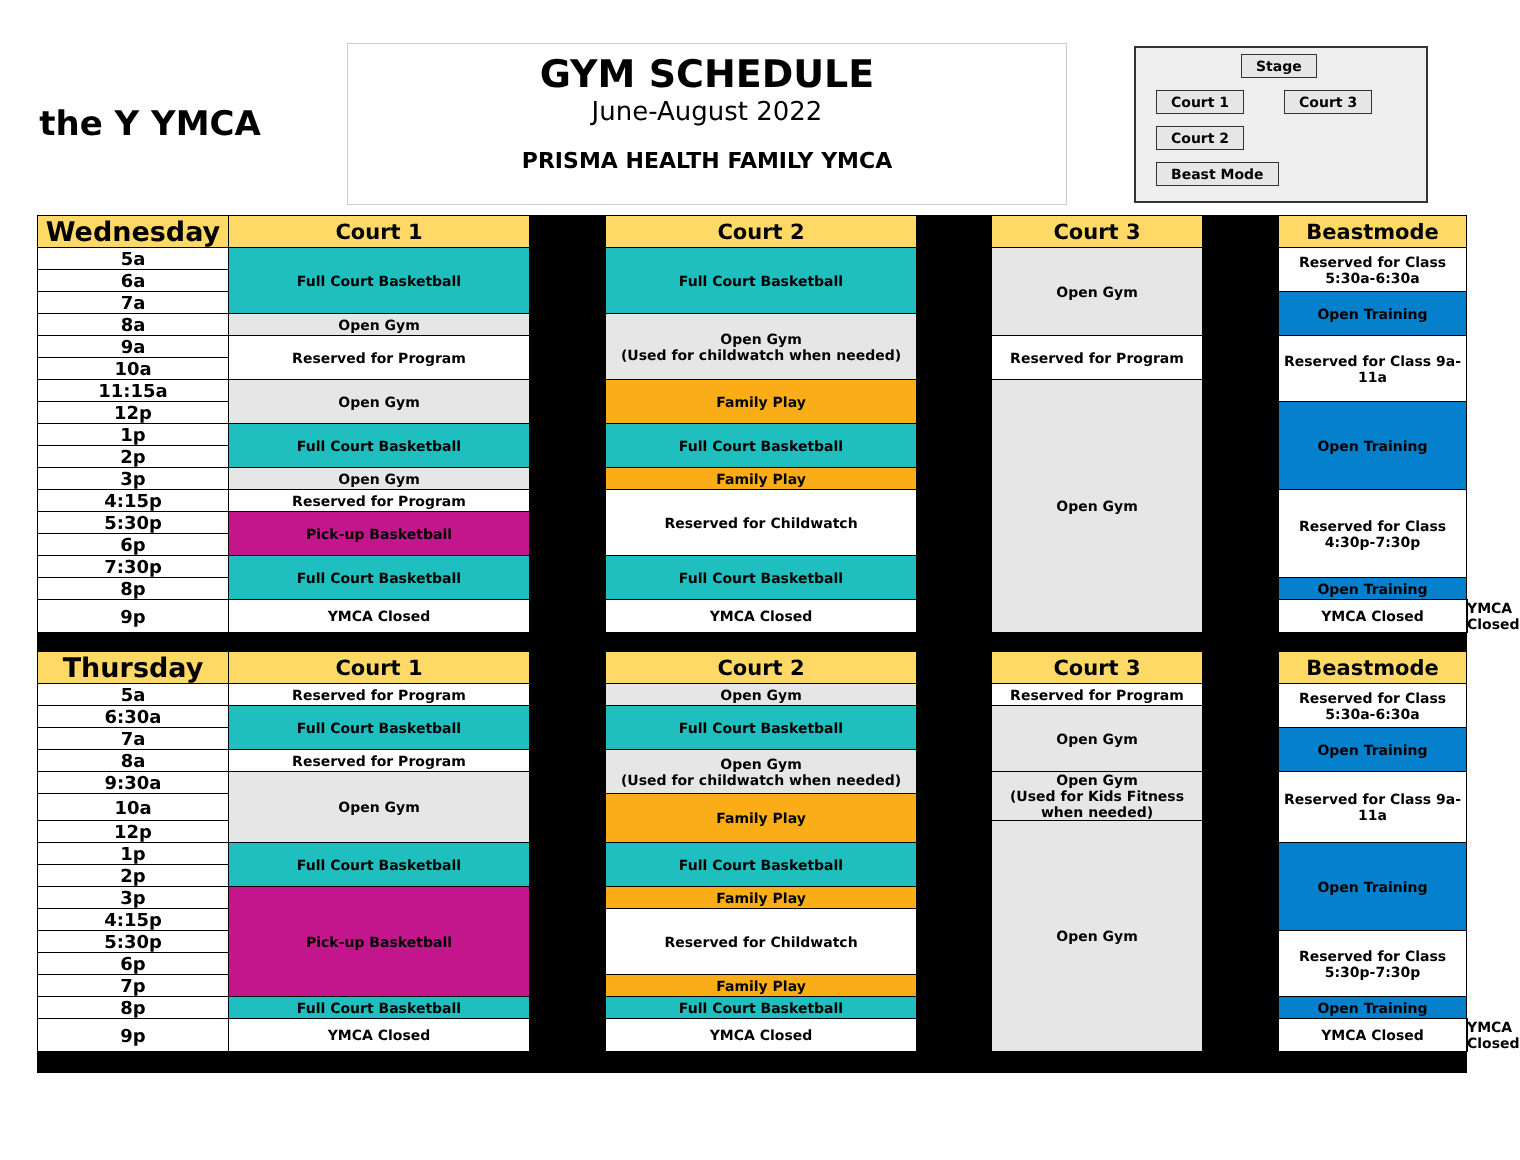the Y YMCA
GYM SCHEDULE
June-August 2022
PRISMA HEALTH FAMILY YMCA
Stage
Court 1 Court 3
Court 2 Beast Mode
| Wednesday | Court 1 | | Court 2 | | Court 3 | | Beastmode | |
| 5a | Full Court Basketball | | Full Court Basketball | | Open Gym | | Reserved for Class 5:30a-6:30a | |
| 6a | | | | | | | | |
| 7a | | | | | | | Open Training | |
| 8a | Open Gym | | Open Gym (Used for childwatch when needed) | | | | | |
| 9a | Reserved for Program | | | | Reserved for Program | | Reserved for Class 9a-11a | |
| 10a | | | | | | | | |
| 11:15a | Open Gym | | Family Play | | Open Gym | | | |
| 12p | | | | | | | Open Training | |
| 1p | Full Court Basketball | | Full Court Basketball | | | | | |
| 2p | | | | | | | | |
| 3p | Open Gym | | Family Play | | | | | |
| 4:15p | Reserved for Program | | Reserved for Childwatch | | | | Reserved for Class 4:30p-7:30p | |
| 5:30p | Pick-up Basketball | | | | | | | |
| 6p | | | | | | | | |
| 7:30p | Full Court Basketball | | Full Court Basketball | | | | | |
| 8p | | | | | | | Open Training | |
| 9p | YMCA Closed | | YMCA Closed | | | | YMCA Closed | YMCA Closed |
| Thursday | Court 1 | | Court 2 | | Court 3 | | Beastmode | |
| 5a | Reserved for Program | | Open Gym | | Reserved for Program | | Reserved for Class 5:30a-6:30a | |
| 6:30a | Full Court Basketball | | Full Court Basketball | | Open Gym | | | |
| 7a | | | | | | | Open Training | |
| 8a | Reserved for Program | | Open Gym (Used for childwatch when needed) | | | | | |
| 9:30a | Open Gym | | | | Open Gym (Used for Kids Fitness when needed) | | Reserved for Class 9a-11a | |
| 10a | | | Family Play | | | | | |
| 12p | | | | | Open Gym | | | |
| 1p | Full Court Basketball | | Full Court Basketball | | | | Open Training | |
| 2p | | | | | | | | |
| 3p | Pick-up Basketball | | Family Play | | | | | |
| 4:15p | | | Reserved for Childwatch | | | | | |
| 5:30p | | | | | | | Reserved for Class 5:30p-7:30p | |
| 6p | | | | | | | | |
| 7p | | | Family Play | | | | | |
| 8p | Full Court Basketball | | Full Court Basketball | | | | Open Training | |
| 9p | YMCA Closed | | YMCA Closed | | | | YMCA Closed | YMCA Closed |